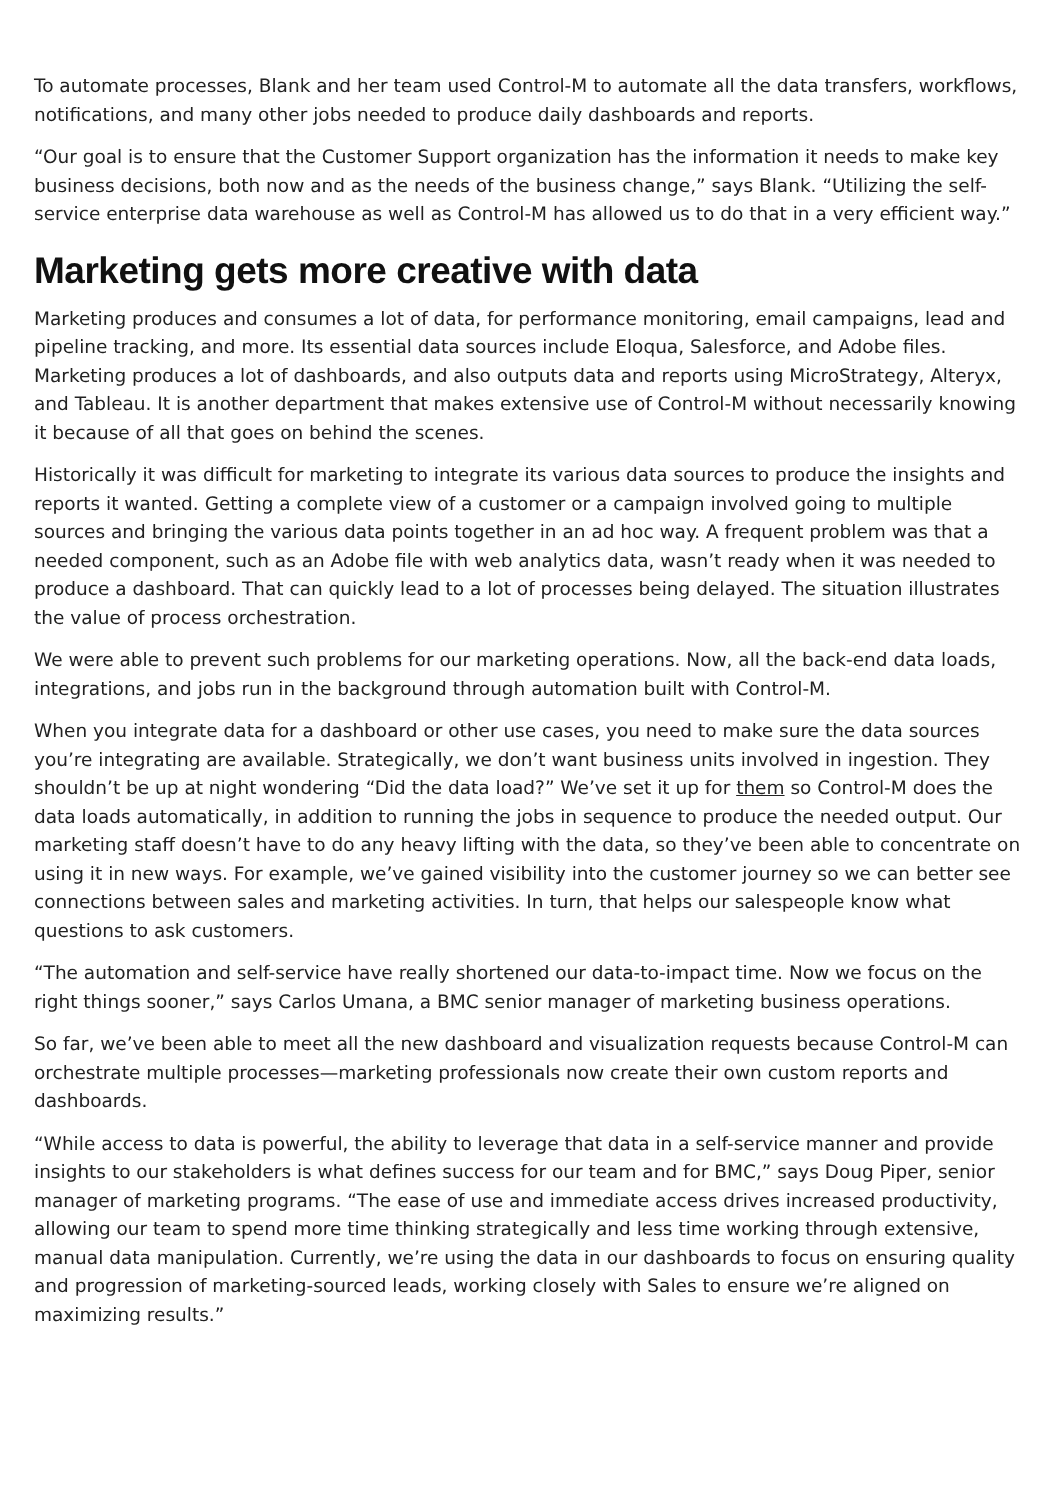To automate processes, Blank and her team used Control-M to automate all the data transfers, workflows, notifications, and many other jobs needed to produce daily dashboards and reports.
“Our goal is to ensure that the Customer Support organization has the information it needs to make key business decisions, both now and as the needs of the business change,” says Blank. “Utilizing the self-service enterprise data warehouse as well as Control-M has allowed us to do that in a very efficient way.”
Marketing gets more creative with data
Marketing produces and consumes a lot of data, for performance monitoring, email campaigns, lead and pipeline tracking, and more. Its essential data sources include Eloqua, Salesforce, and Adobe files. Marketing produces a lot of dashboards, and also outputs data and reports using MicroStrategy, Alteryx, and Tableau. It is another department that makes extensive use of Control-M without necessarily knowing it because of all that goes on behind the scenes.
Historically it was difficult for marketing to integrate its various data sources to produce the insights and reports it wanted. Getting a complete view of a customer or a campaign involved going to multiple sources and bringing the various data points together in an ad hoc way. A frequent problem was that a needed component, such as an Adobe file with web analytics data, wasn’t ready when it was needed to produce a dashboard. That can quickly lead to a lot of processes being delayed. The situation illustrates the value of process orchestration.
We were able to prevent such problems for our marketing operations. Now, all the back-end data loads, integrations, and jobs run in the background through automation built with Control-M.
When you integrate data for a dashboard or other use cases, you need to make sure the data sources you’re integrating are available. Strategically, we don’t want business units involved in ingestion. They shouldn’t be up at night wondering “Did the data load?” We’ve set it up for them so Control-M does the data loads automatically, in addition to running the jobs in sequence to produce the needed output. Our marketing staff doesn’t have to do any heavy lifting with the data, so they’ve been able to concentrate on using it in new ways. For example, we’ve gained visibility into the customer journey so we can better see connections between sales and marketing activities. In turn, that helps our salespeople know what questions to ask customers.
“The automation and self-service have really shortened our data-to-impact time. Now we focus on the right things sooner,” says Carlos Umana, a BMC senior manager of marketing business operations.
So far, we’ve been able to meet all the new dashboard and visualization requests because Control-M can orchestrate multiple processes—marketing professionals now create their own custom reports and dashboards.
“While access to data is powerful, the ability to leverage that data in a self-service manner and provide insights to our stakeholders is what defines success for our team and for BMC,” says Doug Piper, senior manager of marketing programs. “The ease of use and immediate access drives increased productivity, allowing our team to spend more time thinking strategically and less time working through extensive, manual data manipulation. Currently, we’re using the data in our dashboards to focus on ensuring quality and progression of marketing-sourced leads, working closely with Sales to ensure we’re aligned on maximizing results.”